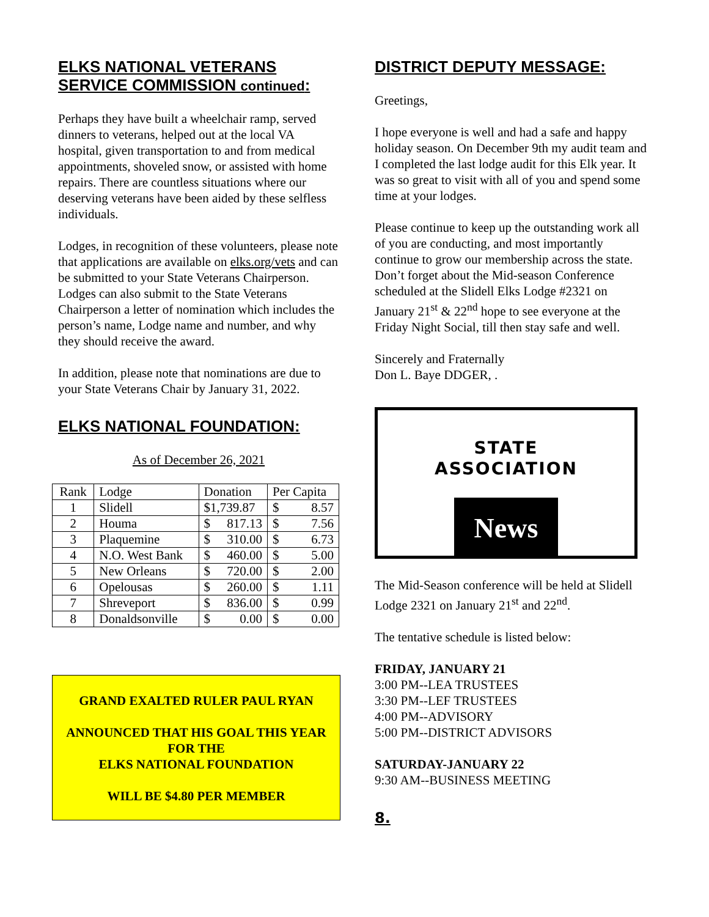ELKS NATIONAL VETERANS SERVICE COMMISSION continued:
Perhaps they have built a wheelchair ramp, served dinners to veterans, helped out at the local VA hospital, given transportation to and from medical appointments, shoveled snow, or assisted with home repairs. There are countless situations where our deserving veterans have been aided by these selfless individuals.
Lodges, in recognition of these volunteers, please note that applications are available on elks.org/vets and can be submitted to your State Veterans Chairperson. Lodges can also submit to the State Veterans Chairperson a letter of nomination which includes the person’s name, Lodge name and number, and why they should receive the award.
In addition, please note that nominations are due to your State Veterans Chair by January 31, 2022.
ELKS NATIONAL FOUNDATION:
As of December 26, 2021
| Rank | Lodge | Donation | Per Capita |
| 1 | Slidell | $1,739.87 | $ 8.57 |
| 2 | Houma | $ 817.13 | $ 7.56 |
| 3 | Plaquemine | $ 310.00 | $ 6.73 |
| 4 | N.O. West Bank | $ 460.00 | $ 5.00 |
| 5 | New Orleans | $ 720.00 | $ 2.00 |
| 6 | Opelousas | $ 260.00 | $ 1.11 |
| 7 | Shreveport | $ 836.00 | $ 0.99 |
| 8 | Donaldsonville | $ 0.00 | $ 0.00 |
GRAND EXALTED RULER PAUL RYAN
ANNOUNCED THAT HIS GOAL THIS YEAR FOR THE
ELKS NATIONAL FOUNDATION
WILL BE $4.80 PER MEMBER
DISTRICT DEPUTY MESSAGE:
Greetings,
I hope everyone is well and had a safe and happy holiday season. On December 9th my audit team and I completed the last lodge audit for this Elk year. It was so great to visit with all of you and spend some time at your lodges.
Please continue to keep up the outstanding work all of you are conducting, and most importantly continue to grow our membership across the state. Don’t forget about the Mid-season Conference scheduled at the Slidell Elks Lodge #2321 on January 21<sup>st</sup> & 22<sup>nd</sup> hope to see everyone at the Friday Night Social, till then stay safe and well.
Sincerely and Fraternally
Don L. Baye DDGER, .
STATE
ASSOCIATION
News
The Mid-Season conference will be held at Slidell Lodge 2321 on January 21<sup>st</sup> and 22<sup>nd</sup>.
The tentative schedule is listed below:
FRIDAY, JANUARY 21
3:00 PM--LEA TRUSTEES
3:30 PM--LEF TRUSTEES
4:00 PM--ADVISORY
5:00 PM--DISTRICT ADVISORS
SATURDAY-JANUARY 22
9:30 AM--BUSINESS MEETING
8.